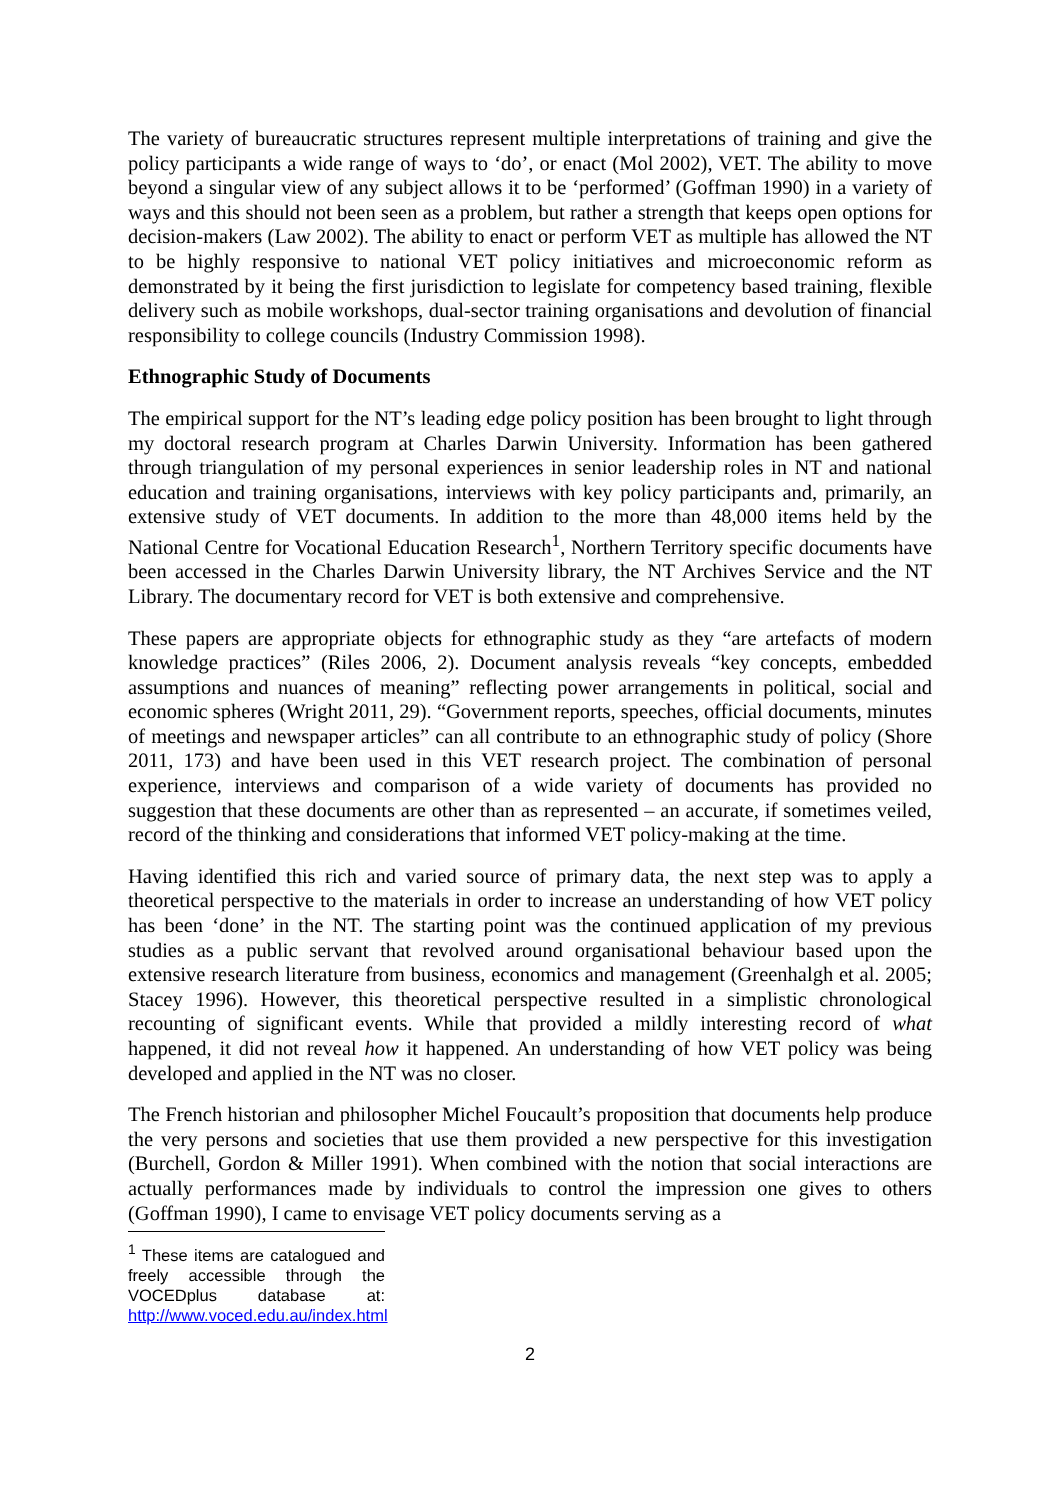The variety of bureaucratic structures represent multiple interpretations of training and give the policy participants a wide range of ways to ‘do’, or enact (Mol 2002), VET. The ability to move beyond a singular view of any subject allows it to be ‘performed’ (Goffman 1990) in a variety of ways and this should not been seen as a problem, but rather a strength that keeps open options for decision-makers (Law 2002). The ability to enact or perform VET as multiple has allowed the NT to be highly responsive to national VET policy initiatives and microeconomic reform as demonstrated by it being the first jurisdiction to legislate for competency based training, flexible delivery such as mobile workshops, dual-sector training organisations and devolution of financial responsibility to college councils (Industry Commission 1998).
Ethnographic Study of Documents
The empirical support for the NT’s leading edge policy position has been brought to light through my doctoral research program at Charles Darwin University. Information has been gathered through triangulation of my personal experiences in senior leadership roles in NT and national education and training organisations, interviews with key policy participants and, primarily, an extensive study of VET documents. In addition to the more than 48,000 items held by the National Centre for Vocational Education Research<sup>1</sup>, Northern Territory specific documents have been accessed in the Charles Darwin University library, the NT Archives Service and the NT Library. The documentary record for VET is both extensive and comprehensive.
These papers are appropriate objects for ethnographic study as they “are artefacts of modern knowledge practices” (Riles 2006, 2). Document analysis reveals “key concepts, embedded assumptions and nuances of meaning” reflecting power arrangements in political, social and economic spheres (Wright 2011, 29). “Government reports, speeches, official documents, minutes of meetings and newspaper articles” can all contribute to an ethnographic study of policy (Shore 2011, 173) and have been used in this VET research project. The combination of personal experience, interviews and comparison of a wide variety of documents has provided no suggestion that these documents are other than as represented – an accurate, if sometimes veiled, record of the thinking and considerations that informed VET policy-making at the time.
Having identified this rich and varied source of primary data, the next step was to apply a theoretical perspective to the materials in order to increase an understanding of how VET policy has been ‘done’ in the NT. The starting point was the continued application of my previous studies as a public servant that revolved around organisational behaviour based upon the extensive research literature from business, economics and management (Greenhalgh et al. 2005; Stacey 1996). However, this theoretical perspective resulted in a simplistic chronological recounting of significant events. While that provided a mildly interesting record of what happened, it did not reveal how it happened. An understanding of how VET policy was being developed and applied in the NT was no closer.
The French historian and philosopher Michel Foucault’s proposition that documents help produce the very persons and societies that use them provided a new perspective for this investigation (Burchell, Gordon & Miller 1991). When combined with the notion that social interactions are actually performances made by individuals to control the impression one gives to others (Goffman 1990), I came to envisage VET policy documents serving as a
<sup>1</sup> These items are catalogued and freely accessible through the VOCEDplus database at: http://www.voced.edu.au/index.html
2